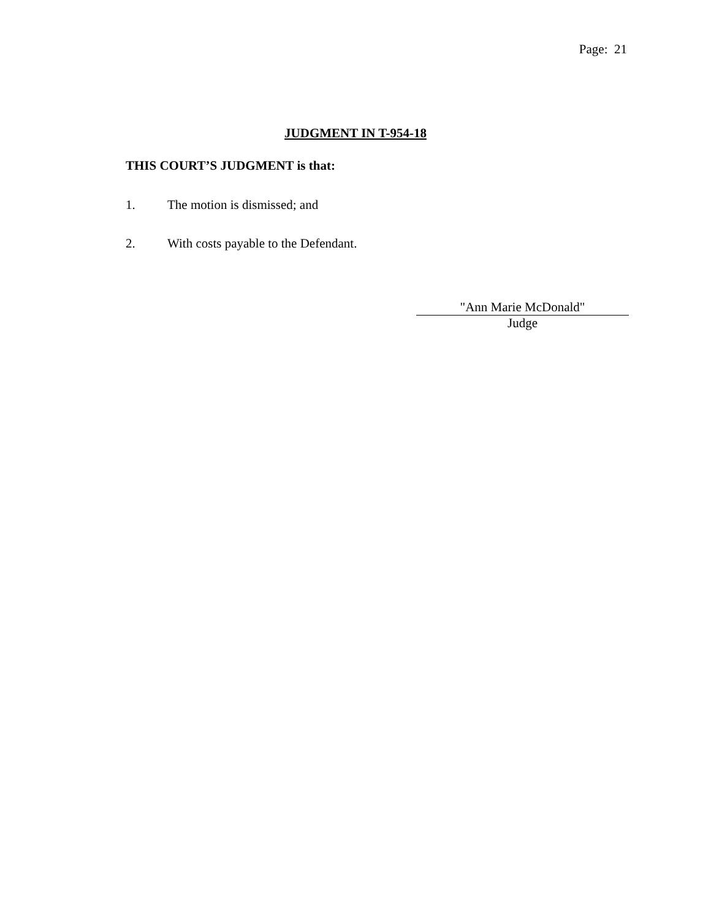Page: 21
JUDGMENT IN T-954-18
THIS COURT’S JUDGMENT is that:
1. The motion is dismissed; and
2. With costs payable to the Defendant.
"Ann Marie McDonald"
Judge